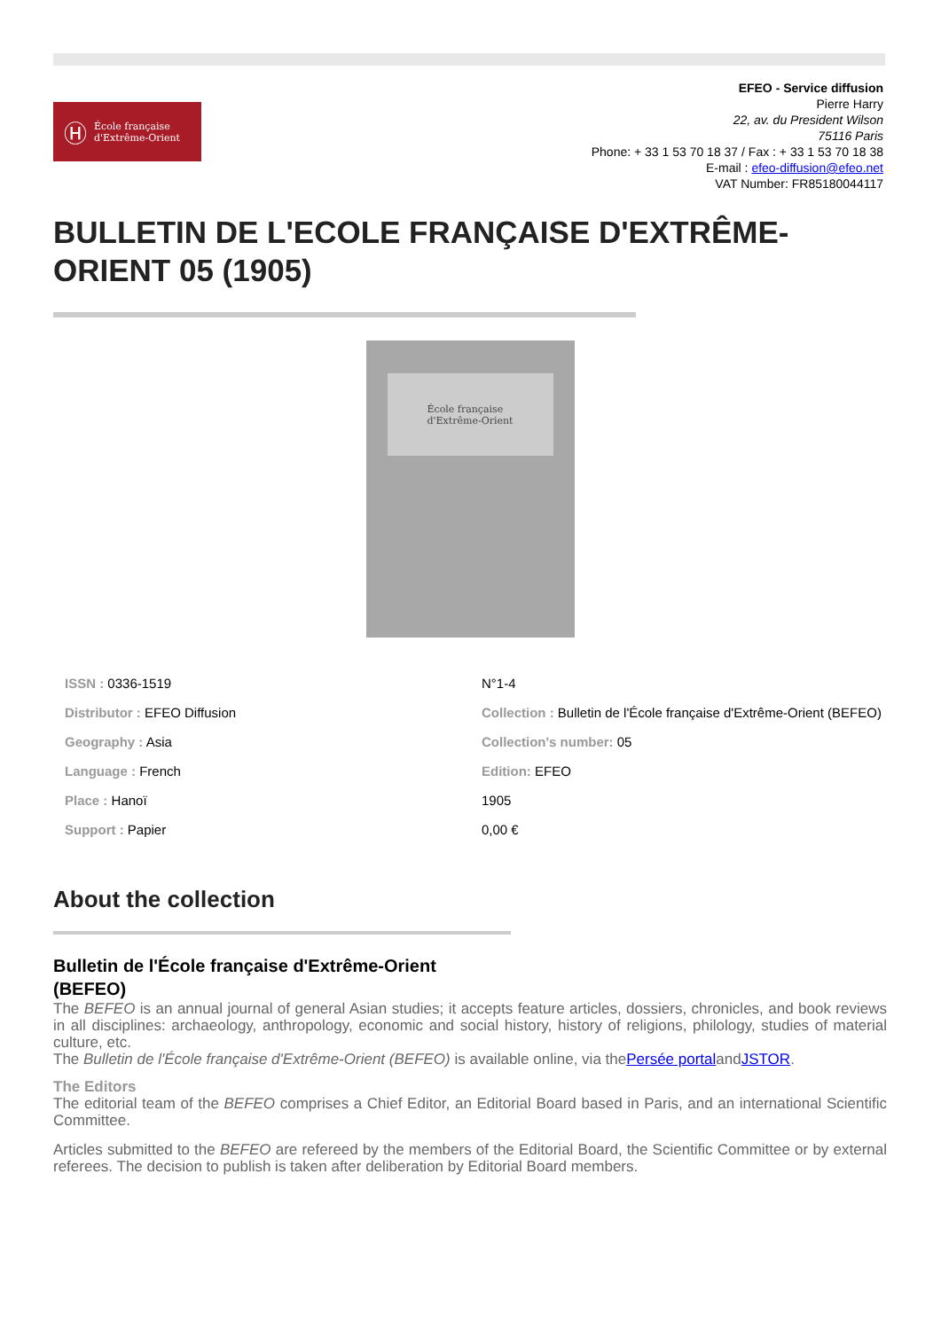Ⓗ École française
d'Extrême-Orient
EFEO - Service diffusion
Pierre Harry
22, av. du President Wilson
75116 Paris
Phone: + 33 1 53 70 18 37 / Fax : + 33 1 53 70 18 38
E-mail : efeo-diffusion@efeo.net
VAT Number: FR85180044117
BULLETIN DE L'ECOLE FRANÇAISE D'EXTRÊME-ORIENT 05 (1905)
École française
d'Extrême-Orient
ISSN : 0336-1519
Distributor : EFEO Diffusion
Geography : Asia
Language : French
Place : Hanoï
Support : Papier
N°1-4
Collection : Bulletin de l'École française d'Extrême-Orient (BEFEO)
Collection's number: 05
Edition: EFEO
1905
0,00 €
About the collection
Bulletin de l'École française d'Extrême-Orient (BEFEO)
The BEFEO is an annual journal of general Asian studies; it accepts feature articles, dossiers, chronicles, and book reviews in all disciplines: archaeology, anthropology, economic and social history, history of religions, philology, studies of material culture, etc.
The Bulletin de l'École française d'Extrême-Orient (BEFEO) is available online, via thePersée portalandJSTOR.
The Editors
The editorial team of the BEFEO comprises a Chief Editor, an Editorial Board based in Paris, and an international Scientific Committee.
Articles submitted to the BEFEO are refereed by the members of the Editorial Board, the Scientific Committee or by external referees. The decision to publish is taken after deliberation by Editorial Board members.